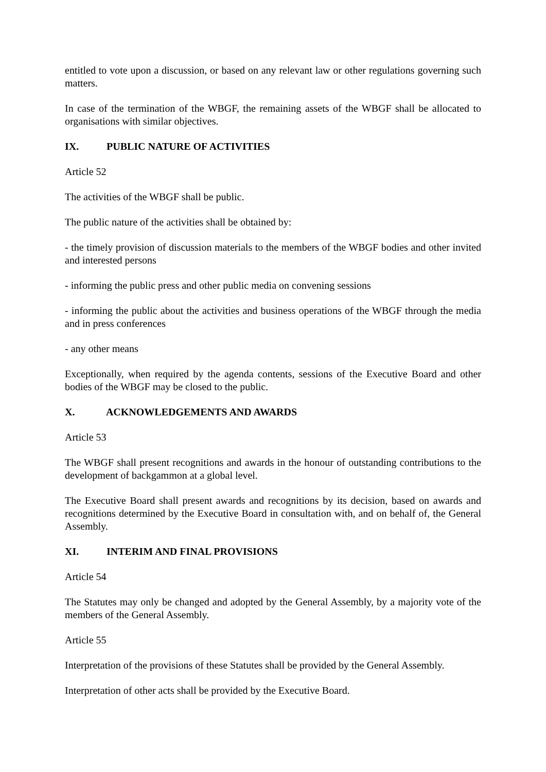entitled to vote upon a discussion, or based on any relevant law or other regulations governing such matters.
In case of the termination of the WBGF, the remaining assets of the WBGF shall be allocated to organisations with similar objectives.
IX. PUBLIC NATURE OF ACTIVITIES
Article 52
The activities of the WBGF shall be public.
The public nature of the activities shall be obtained by:
- the timely provision of discussion materials to the members of the WBGF bodies and other invited and interested persons
- informing the public press and other public media on convening sessions
- informing the public about the activities and business operations of the WBGF through the media and in press conferences
- any other means
Exceptionally, when required by the agenda contents, sessions of the Executive Board and other bodies of the WBGF may be closed to the public.
X. ACKNOWLEDGEMENTS AND AWARDS
Article 53
The WBGF shall present recognitions and awards in the honour of outstanding contributions to the development of backgammon at a global level.
The Executive Board shall present awards and recognitions by its decision, based on awards and recognitions determined by the Executive Board in consultation with, and on behalf of, the General Assembly.
XI. INTERIM AND FINAL PROVISIONS
Article 54
The Statutes may only be changed and adopted by the General Assembly, by a majority vote of the members of the General Assembly.
Article 55
Interpretation of the provisions of these Statutes shall be provided by the General Assembly.
Interpretation of other acts shall be provided by the Executive Board.